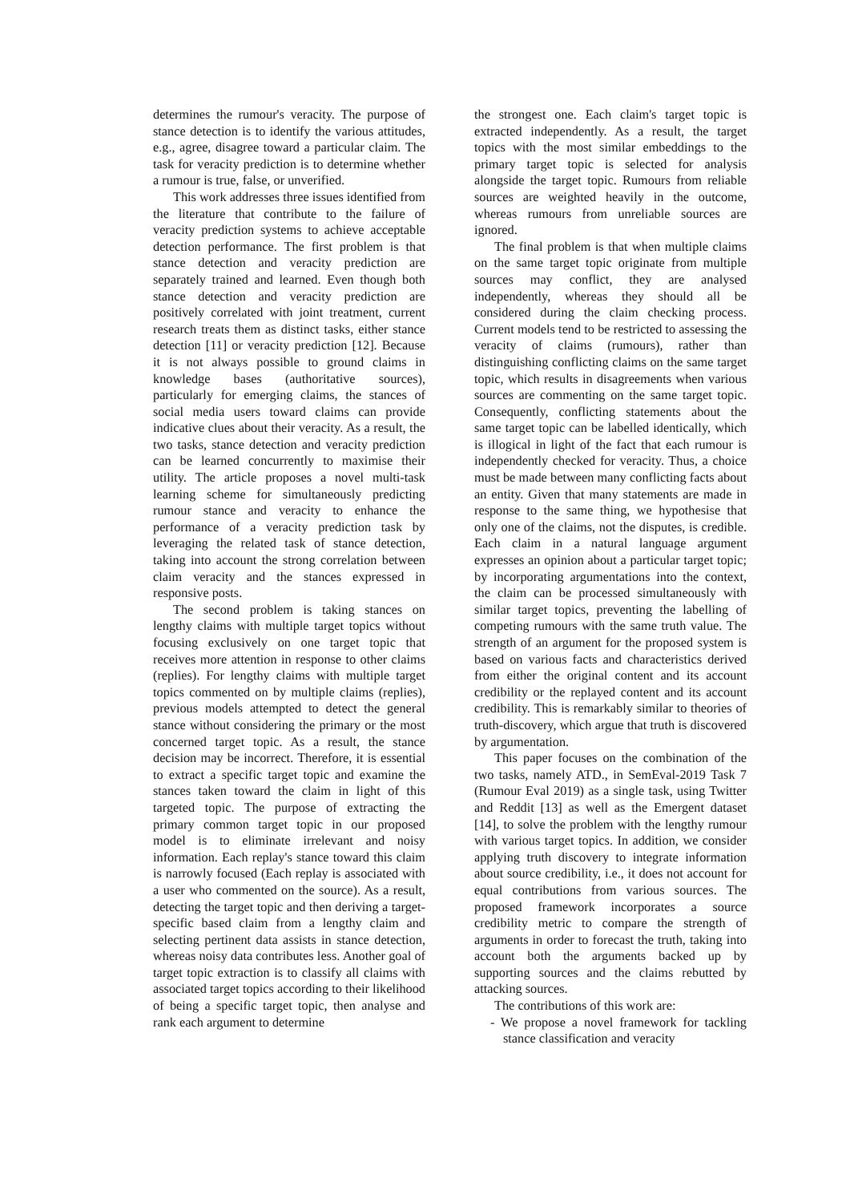determines the rumour's veracity. The purpose of stance detection is to identify the various attitudes, e.g., agree, disagree toward a particular claim. The task for veracity prediction is to determine whether a rumour is true, false, or unverified.
This work addresses three issues identified from the literature that contribute to the failure of veracity prediction systems to achieve acceptable detection performance. The first problem is that stance detection and veracity prediction are separately trained and learned. Even though both stance detection and veracity prediction are positively correlated with joint treatment, current research treats them as distinct tasks, either stance detection [11] or veracity prediction [12]. Because it is not always possible to ground claims in knowledge bases (authoritative sources), particularly for emerging claims, the stances of social media users toward claims can provide indicative clues about their veracity. As a result, the two tasks, stance detection and veracity prediction can be learned concurrently to maximise their utility. The article proposes a novel multi-task learning scheme for simultaneously predicting rumour stance and veracity to enhance the performance of a veracity prediction task by leveraging the related task of stance detection, taking into account the strong correlation between claim veracity and the stances expressed in responsive posts.
The second problem is taking stances on lengthy claims with multiple target topics without focusing exclusively on one target topic that receives more attention in response to other claims (replies). For lengthy claims with multiple target topics commented on by multiple claims (replies), previous models attempted to detect the general stance without considering the primary or the most concerned target topic. As a result, the stance decision may be incorrect. Therefore, it is essential to extract a specific target topic and examine the stances taken toward the claim in light of this targeted topic. The purpose of extracting the primary common target topic in our proposed model is to eliminate irrelevant and noisy information. Each replay's stance toward this claim is narrowly focused (Each replay is associated with a user who commented on the source). As a result, detecting the target topic and then deriving a target-specific based claim from a lengthy claim and selecting pertinent data assists in stance detection, whereas noisy data contributes less. Another goal of target topic extraction is to classify all claims with associated target topics according to their likelihood of being a specific target topic, then analyse and rank each argument to determine
the strongest one. Each claim's target topic is extracted independently. As a result, the target topics with the most similar embeddings to the primary target topic is selected for analysis alongside the target topic. Rumours from reliable sources are weighted heavily in the outcome, whereas rumours from unreliable sources are ignored.
The final problem is that when multiple claims on the same target topic originate from multiple sources may conflict, they are analysed independently, whereas they should all be considered during the claim checking process. Current models tend to be restricted to assessing the veracity of claims (rumours), rather than distinguishing conflicting claims on the same target topic, which results in disagreements when various sources are commenting on the same target topic. Consequently, conflicting statements about the same target topic can be labelled identically, which is illogical in light of the fact that each rumour is independently checked for veracity. Thus, a choice must be made between many conflicting facts about an entity. Given that many statements are made in response to the same thing, we hypothesise that only one of the claims, not the disputes, is credible. Each claim in a natural language argument expresses an opinion about a particular target topic; by incorporating argumentations into the context, the claim can be processed simultaneously with similar target topics, preventing the labelling of competing rumours with the same truth value. The strength of an argument for the proposed system is based on various facts and characteristics derived from either the original content and its account credibility or the replayed content and its account credibility. This is remarkably similar to theories of truth-discovery, which argue that truth is discovered by argumentation.
This paper focuses on the combination of the two tasks, namely ATD., in SemEval-2019 Task 7 (Rumour Eval 2019) as a single task, using Twitter and Reddit [13] as well as the Emergent dataset [14], to solve the problem with the lengthy rumour with various target topics. In addition, we consider applying truth discovery to integrate information about source credibility, i.e., it does not account for equal contributions from various sources. The proposed framework incorporates a source credibility metric to compare the strength of arguments in order to forecast the truth, taking into account both the arguments backed up by supporting sources and the claims rebutted by attacking sources.
The contributions of this work are:
- We propose a novel framework for tackling stance classification and veracity